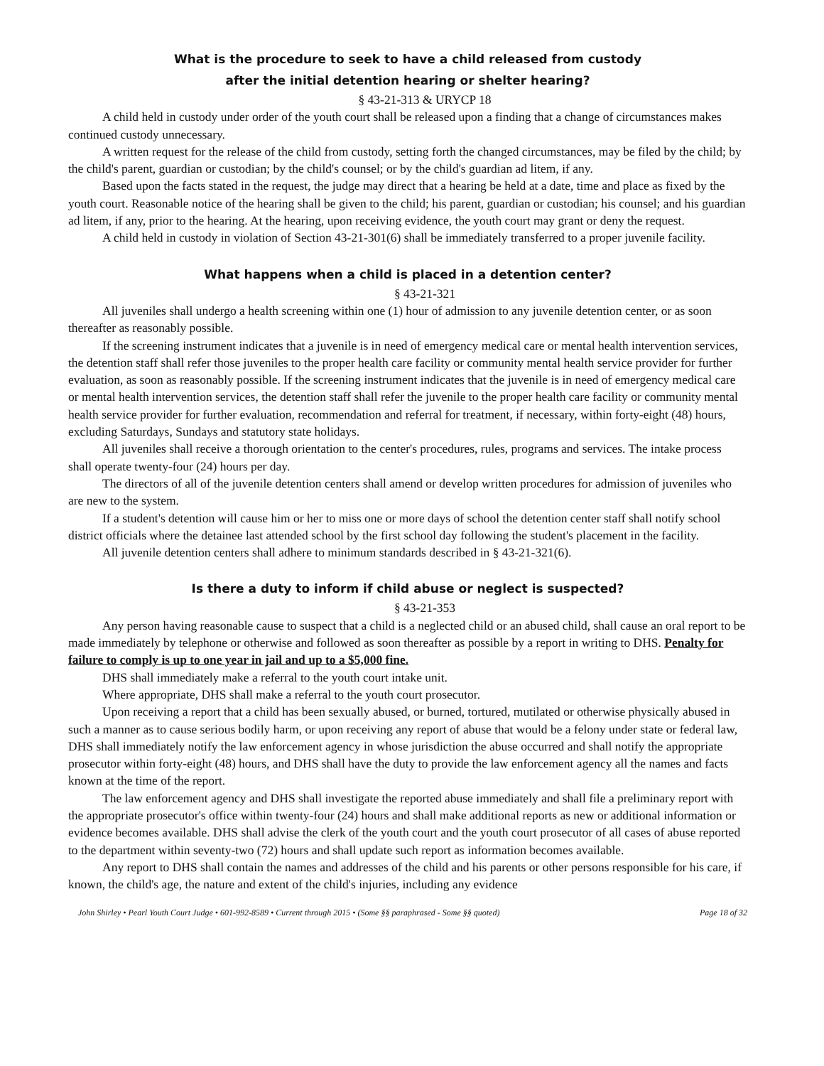What is the procedure to seek to have a child released from custody
after the initial detention hearing or shelter hearing?
§ 43-21-313 & URYCP 18
A child held in custody under order of the youth court shall be released upon a finding that a change of circumstances makes continued custody unnecessary.
A written request for the release of the child from custody, setting forth the changed circumstances, may be filed by the child; by the child's parent, guardian or custodian; by the child's counsel; or by the child's guardian ad litem, if any.
Based upon the facts stated in the request, the judge may direct that a hearing be held at a date, time and place as fixed by the youth court. Reasonable notice of the hearing shall be given to the child; his parent, guardian or custodian; his counsel; and his guardian ad litem, if any, prior to the hearing. At the hearing, upon receiving evidence, the youth court may grant or deny the request.
A child held in custody in violation of Section 43-21-301(6) shall be immediately transferred to a proper juvenile facility.
What happens when a child is placed in a detention center?
§ 43-21-321
All juveniles shall undergo a health screening within one (1) hour of admission to any juvenile detention center, or as soon thereafter as reasonably possible.
If the screening instrument indicates that a juvenile is in need of emergency medical care or mental health intervention services, the detention staff shall refer those juveniles to the proper health care facility or community mental health service provider for further evaluation, as soon as reasonably possible. If the screening instrument indicates that the juvenile is in need of emergency medical care or mental health intervention services, the detention staff shall refer the juvenile to the proper health care facility or community mental health service provider for further evaluation, recommendation and referral for treatment, if necessary, within forty-eight (48) hours, excluding Saturdays, Sundays and statutory state holidays.
All juveniles shall receive a thorough orientation to the center's procedures, rules, programs and services. The intake process shall operate twenty-four (24) hours per day.
The directors of all of the juvenile detention centers shall amend or develop written procedures for admission of juveniles who are new to the system.
If a student's detention will cause him or her to miss one or more days of school the detention center staff shall notify school district officials where the detainee last attended school by the first school day following the student's placement in the facility.
All juvenile detention centers shall adhere to minimum standards described in § 43-21-321(6).
Is there a duty to inform if child abuse or neglect is suspected?
§ 43-21-353
Any person having reasonable cause to suspect that a child is a neglected child or an abused child, shall cause an oral report to be made immediately by telephone or otherwise and followed as soon thereafter as possible by a report in writing to DHS. Penalty for failure to comply is up to one year in jail and up to a $5,000 fine.
DHS shall immediately make a referral to the youth court intake unit.
Where appropriate, DHS shall make a referral to the youth court prosecutor.
Upon receiving a report that a child has been sexually abused, or burned, tortured, mutilated or otherwise physically abused in such a manner as to cause serious bodily harm, or upon receiving any report of abuse that would be a felony under state or federal law, DHS shall immediately notify the law enforcement agency in whose jurisdiction the abuse occurred and shall notify the appropriate prosecutor within forty-eight (48) hours, and DHS shall have the duty to provide the law enforcement agency all the names and facts known at the time of the report.
The law enforcement agency and DHS shall investigate the reported abuse immediately and shall file a preliminary report with the appropriate prosecutor's office within twenty-four (24) hours and shall make additional reports as new or additional information or evidence becomes available. DHS shall advise the clerk of the youth court and the youth court prosecutor of all cases of abuse reported to the department within seventy-two (72) hours and shall update such report as information becomes available.
Any report to DHS shall contain the names and addresses of the child and his parents or other persons responsible for his care, if known, the child's age, the nature and extent of the child's injuries, including any evidence
John Shirley • Pearl Youth Court Judge • 601-992-8589 • Current through 2015 • (Some §§ paraphrased - Some §§ quoted) Page 18 of 32